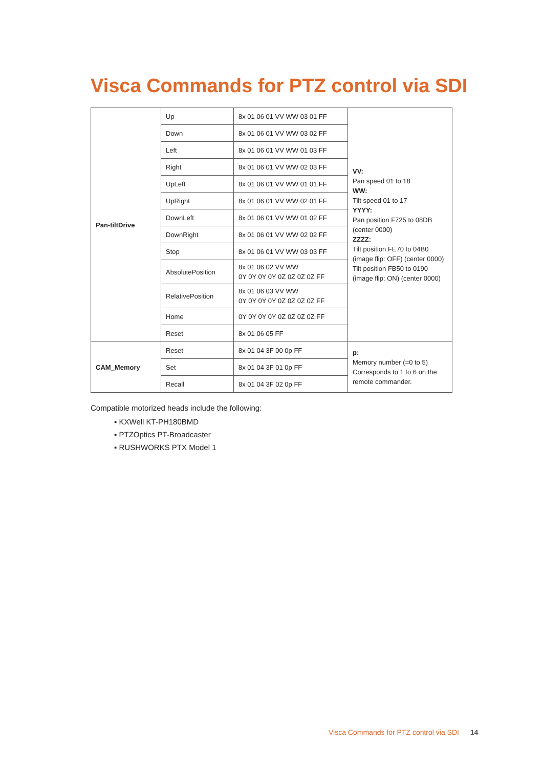Visca Commands for PTZ control via SDI
| Pan-tiltDrive | Up | 8x 01 06 01 VV WW 03 01 FF | VV: Pan speed 01 to 18 WW: Tilt speed 01 to 17 YYYY: Pan position F725 to 08DB (center 0000) ZZZZ: Tilt position FE70 to 04B0 (image flip: OFF) (center 0000) Tilt position FB50 to 0190 (image flip: ON) (center 0000) |
| | Down | 8x 01 06 01 VV WW 03 02 FF | |
| | Left | 8x 01 06 01 VV WW 01 03 FF | |
| | Right | 8x 01 06 01 VV WW 02 03 FF | |
| | UpLeft | 8x 01 06 01 VV WW 01 01 FF | |
| | UpRight | 8x 01 06 01 VV WW 02 01 FF | |
| | DownLeft | 8x 01 06 01 VV WW 01 02 FF | |
| | DownRight | 8x 01 06 01 VV WW 02 02 FF | |
| | Stop | 8x 01 06 01 VV WW 03 03 FF | |
| | AbsolutePosition | 8x 01 06 02 VV WW 0Y 0Y 0Y 0Y 0Z 0Z 0Z 0Z FF | |
| | RelativePosition | 8x 01 06 03 VV WW 0Y 0Y 0Y 0Y 0Z 0Z 0Z 0Z FF | |
| | Home | 0Y 0Y 0Y 0Y 0Z 0Z 0Z 0Z FF | |
| | Reset | 8x 01 06 05 FF | |
| CAM_Memory | Reset | 8x 01 04 3F 00 0p FF | p: Memory number (=0 to 5) Corresponds to 1 to 6 on the remote commander. |
| | Set | 8x 01 04 3F 01 0p FF | |
| | Recall | 8x 01 04 3F 02 0p FF | |
Compatible motorized heads include the following:
▪ KXWell KT-PH180BMD
▪ PTZOptics PT-Broadcaster
▪ RUSHWORKS PTX Model 1
Visca Commands for PTZ control via SDI 14